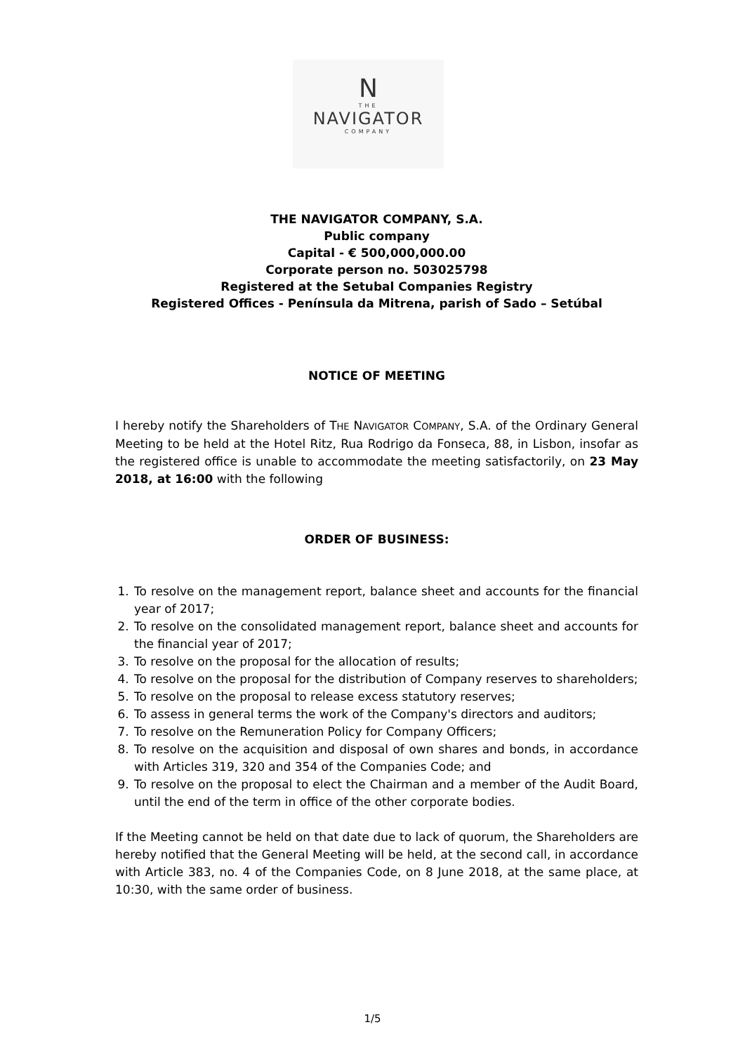N
THE
NAVIGATOR
COMPANY
THE NAVIGATOR COMPANY, S.A.
Public company
Capital - € 500,000,000.00
Corporate person no. 503025798
Registered at the Setubal Companies Registry
Registered Offices - Península da Mitrena, parish of Sado – Setúbal
NOTICE OF MEETING
I hereby notify the Shareholders of THE NAVIGATOR COMPANY, S.A. of the Ordinary General Meeting to be held at the Hotel Ritz, Rua Rodrigo da Fonseca, 88, in Lisbon, insofar as the registered office is unable to accommodate the meeting satisfactorily, on 23 May 2018, at 16:00 with the following
ORDER OF BUSINESS:
1. To resolve on the management report, balance sheet and accounts for the financial year of 2017;
2. To resolve on the consolidated management report, balance sheet and accounts for the financial year of 2017;
3. To resolve on the proposal for the allocation of results;
4. To resolve on the proposal for the distribution of Company reserves to shareholders;
5. To resolve on the proposal to release excess statutory reserves;
6. To assess in general terms the work of the Company's directors and auditors;
7. To resolve on the Remuneration Policy for Company Officers;
8. To resolve on the acquisition and disposal of own shares and bonds, in accordance with Articles 319, 320 and 354 of the Companies Code; and
9. To resolve on the proposal to elect the Chairman and a member of the Audit Board, until the end of the term in office of the other corporate bodies.
If the Meeting cannot be held on that date due to lack of quorum, the Shareholders are hereby notified that the General Meeting will be held, at the second call, in accordance with Article 383, no. 4 of the Companies Code, on 8 June 2018, at the same place, at 10:30, with the same order of business.
1/5